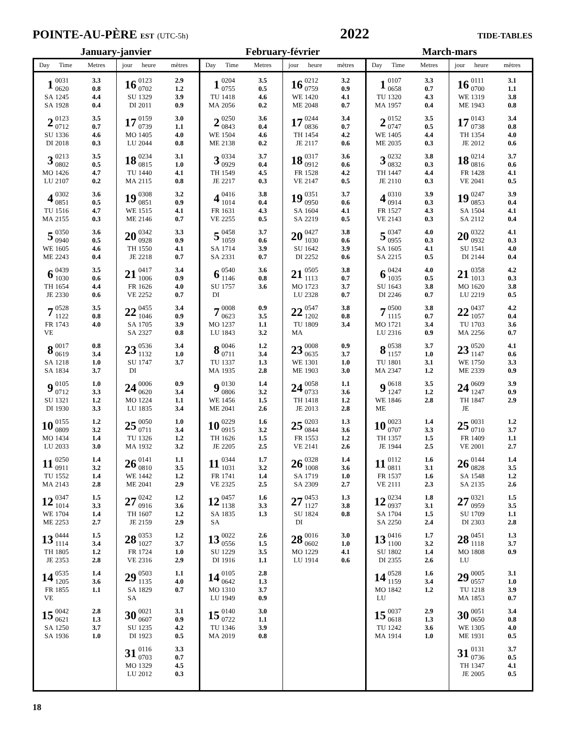POINTE-AU-PÈRE EST (UTC-5h)
2022
TIDE-TABLES
January-janvier February-février March-mars
| Day | Time | Metres | jour | heure | mètres | Day | Time | Metres | jour | heure | mètres | Day | Time | Metres | jour | heure | mètres |
| --- | --- | --- | --- | --- | --- | --- | --- | --- | --- | --- | --- | --- | --- | --- | --- | --- | --- |
| 1 SA SA | 0031 0620 1245 1928 | 3.3 0.8 4.4 0.4 | 16 SU DI | 0123 0702 1329 2011 | 2.9 1.2 3.9 0.9 | 1 TU MA | 0204 0755 1418 2056 | 3.5 0.5 4.6 0.2 | 16 WE ME | 0212 0759 1420 2048 | 3.2 0.9 4.1 0.7 | 1 TU MA | 0107 0658 1320 1957 | 3.3 0.7 4.3 0.4 | 16 WE ME | 0111 0700 1319 1943 | 3.1 1.1 3.8 0.8 |
| 2 SU DI | 0123 0712 1336 2018 | 3.5 0.7 4.6 0.3 | 17 MO LU | 0159 0739 1405 2044 | 3.0 1.1 4.0 0.8 | 2 WE ME | 0250 0843 1504 2138 | 3.6 0.4 4.6 0.2 | 17 TH JE | 0244 0836 1454 2117 | 3.4 0.7 4.2 0.6 | 2 WE ME | 0152 0747 1405 2035 | 3.5 0.5 4.4 0.3 | 17 TH JE | 0143 0738 1354 2012 | 3.4 0.8 4.0 0.6 |
| 3 MO LU | 0213 0802 1426 2107 | 3.5 0.5 4.7 0.2 | 18 TU MA | 0234 0815 1440 2115 | 3.1 1.0 4.1 0.8 | 3 TH JE | 0334 0929 1549 2217 | 3.7 0.4 4.5 0.3 | 18 FR VE | 0317 0912 1528 2147 | 3.6 0.6 4.2 0.5 | 3 TH JE | 0232 0832 1447 2110 | 3.8 0.3 4.4 0.3 | 18 FR VE | 0214 0816 1428 2041 | 3.7 0.6 4.1 0.5 |
| 4 TU MA | 0302 0851 1516 2155 | 3.6 0.5 4.7 0.3 | 19 WE ME | 0308 0851 1515 2146 | 3.2 0.9 4.1 0.7 | 4 FR VE | 0416 1014 1631 2255 | 3.8 0.4 4.3 0.5 | 19 SA SA | 0351 0950 1604 2219 | 3.7 0.6 4.1 0.5 | 4 FR VE | 0310 0914 1527 2143 | 3.9 0.3 4.3 0.3 | 19 SA SA | 0247 0853 1504 2112 | 3.9 0.4 4.1 0.4 |
| 5 WE ME | 0350 0940 1605 2243 | 3.6 0.5 4.6 0.4 | 20 TH JE | 0342 0928 1550 2218 | 3.3 0.9 4.1 0.7 | 5 SA SA | 0458 1059 1714 2331 | 3.7 0.6 3.9 0.7 | 20 SU DI | 0427 1030 1642 2252 | 3.8 0.6 3.9 0.6 | 5 SA SA | 0347 0955 1605 2215 | 4.0 0.3 4.1 0.5 | 20 SU DI | 0322 0932 1541 2144 | 4.1 0.3 4.0 0.4 |
| 6 TH JE | 0439 1030 1654 2330 | 3.5 0.6 4.4 0.6 | 21 FR VE | 0417 1006 1626 2252 | 3.4 0.9 4.0 0.7 | 6 SU DI | 0540 1146 1757 | 3.6 0.8 3.6 | 21 MO LU | 0505 1113 1723 2328 | 3.8 0.7 3.7 0.7 | 6 SU DI | 0424 1035 1643 2246 | 4.0 0.5 3.8 0.7 | 21 MO LU | 0358 1013 1620 2219 | 4.2 0.3 3.8 0.5 |
| 7 FR VE | 0528 1122 1743 | 3.5 0.8 4.0 | 22 SA SA | 0455 1046 1705 2327 | 3.4 0.9 3.9 0.8 | 7 MO LU | 0008 0623 1237 1843 | 0.9 3.5 1.1 3.2 | 22 TU MA | 0547 1202 1809 | 3.8 0.8 3.4 | 7 MO LU | 0500 1115 1721 2316 | 3.8 0.7 3.4 0.9 | 22 TU MA | 0437 1057 1703 2256 | 4.2 0.4 3.6 0.7 |
| 8 SA SA | 0017 0619 1218 1834 | 0.8 3.4 1.0 3.7 | 23 SU DI | 0536 1132 1747 | 3.4 1.0 3.7 | 8 TU MA | 0046 0711 1337 1935 | 1.2 3.4 1.3 2.8 | 23 WE ME | 0008 0635 1301 1903 | 0.9 3.7 1.0 3.0 | 8 TU MA | 0538 1157 1801 2347 | 3.7 1.0 3.1 1.2 | 23 WE ME | 0520 1147 1750 2339 | 4.1 0.6 3.3 0.9 |
| 9 SU DI | 0105 0712 1321 1930 | 1.0 3.3 1.2 3.3 | 24 MO LU | 0006 0620 1224 1835 | 0.9 3.4 1.1 3.4 | 9 WE ME | 0130 0806 1456 2041 | 1.4 3.2 1.5 2.6 | 24 TH JE | 0058 0733 1418 2013 | 1.1 3.6 1.2 2.8 | 9 WE ME | 0618 1247 1846 | 3.5 1.2 2.8 | 24 TH JE | 0609 1247 1847 | 3.9 0.9 2.9 |
| 10 MO LU | 0155 0809 1434 2033 | 1.2 3.2 1.4 3.0 | 25 TU MA | 0050 0711 1326 1932 | 1.0 3.4 1.2 3.2 | 10 TH JE | 0229 0915 1626 2205 | 1.6 3.2 1.5 2.5 | 25 FR VE | 0203 0844 1553 2141 | 1.3 3.6 1.2 2.6 | 10 TH JE | 0023 0707 1357 1944 | 1.4 3.3 1.5 2.5 | 25 FR VE | 0031 0710 1409 2001 | 1.2 3.7 1.1 2.7 |
| 11 TU MA | 0250 0911 1552 2143 | 1.4 3.2 1.4 2.8 | 26 WE ME | 0141 0810 1442 2041 | 1.1 3.5 1.2 2.9 | 11 FR VE | 0344 1031 1741 2325 | 1.7 3.2 1.4 2.5 | 26 SA SA | 0328 1008 1719 2309 | 1.4 3.6 1.0 2.7 | 11 FR VE | 0112 0811 1537 2111 | 1.6 3.1 1.6 2.3 | 26 SA SA | 0144 0828 1548 2135 | 1.4 3.5 1.2 2.6 |
| 12 WE ME | 0347 1014 1704 2253 | 1.5 3.3 1.4 2.7 | 27 TH JE | 0242 0916 1607 2159 | 1.2 3.6 1.2 2.9 | 12 SA SA | 0457 1138 1835 | 1.6 3.3 1.3 | 27 SU DI | 0453 1127 1824 | 1.3 3.8 0.8 | 12 SA SA | 0234 0937 1704 2250 | 1.8 3.1 1.5 2.4 | 27 SU DI | 0321 0959 1709 2303 | 1.5 3.5 1.1 2.8 |
| 13 TH JE | 0444 1114 1805 2353 | 1.5 3.4 1.2 2.8 | 28 FR VE | 0353 1027 1724 2316 | 1.2 3.7 1.0 2.9 | 13 SU DI | 0022 0556 1229 1916 | 2.6 1.5 3.5 1.1 | 28 MO LU | 0016 0602 1229 1914 | 3.0 1.0 4.1 0.6 | 13 SU DI | 0416 1100 1802 2355 | 1.7 3.2 1.4 2.6 | 28 MO LU | 0451 1118 1808 | 1.3 3.7 0.9 |
| 14 FR VE | 0535 1205 1855 | 1.4 3.6 1.1 | 29 SA SA | 0503 1135 1829 | 1.1 4.0 0.7 | 14 MO LU | 0105 0642 1310 1949 | 2.8 1.3 3.7 0.9 | | | | 14 MO LU | 0528 1159 1842 | 1.6 3.4 1.2 | 29 TU MA | 0005 0557 1218 1853 | 3.1 1.0 3.9 0.7 |
| 15 SA SA | 0042 0621 1250 1936 | 2.8 1.3 3.7 1.0 | 30 SU DI | 0021 0607 1235 1923 | 3.1 0.9 4.2 0.5 | 15 TU MA | 0140 0722 1346 2019 | 3.0 1.1 3.9 0.8 | | | | 15 TU MA | 0037 0618 1242 1914 | 2.9 1.3 3.6 1.0 | 30 WE ME | 0051 0650 1305 1931 | 3.4 0.8 4.0 0.5 |
| | | | 31 MO LU | 0116 0703 1329 2012 | 3.3 0.7 4.5 0.3 | | | | | | | | | | 31 TH JE | 0131 0736 1347 2005 | 3.7 0.5 4.1 0.5 |
18